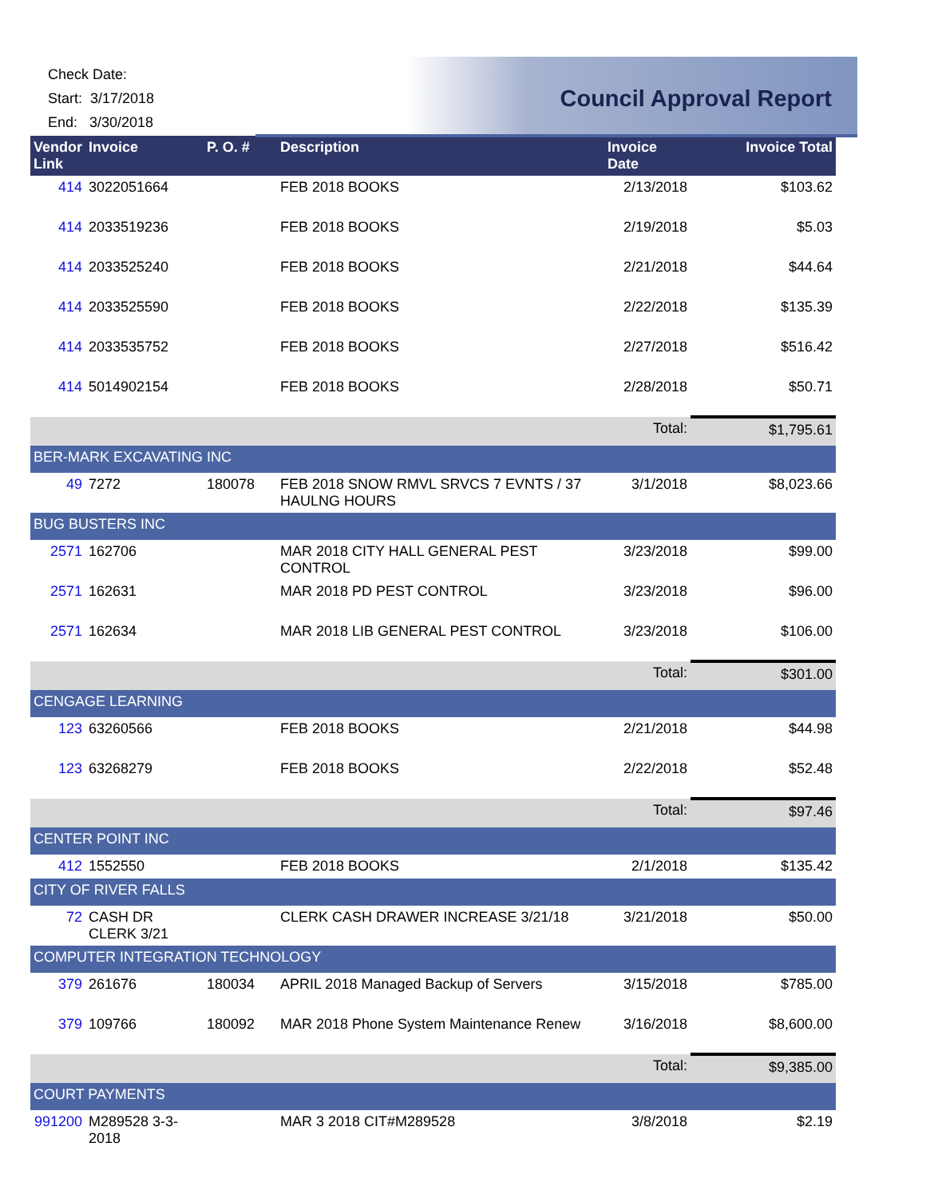Check Date:
Start: 3/17/2018
End: 3/30/2018
Council Approval Report
| Vendor Link | Invoice | P. O. # | Description | Invoice Date | Invoice Total |
| --- | --- | --- | --- | --- | --- |
| 414 | 3022051664 | | FEB 2018 BOOKS | 2/13/2018 | $103.62 |
| 414 | 2033519236 | | FEB 2018 BOOKS | 2/19/2018 | $5.03 |
| 414 | 2033525240 | | FEB 2018 BOOKS | 2/21/2018 | $44.64 |
| 414 | 2033525590 | | FEB 2018 BOOKS | 2/22/2018 | $135.39 |
| 414 | 2033535752 | | FEB 2018 BOOKS | 2/27/2018 | $516.42 |
| 414 | 5014902154 | | FEB 2018 BOOKS | 2/28/2018 | $50.71 |
| | | | | Total: | $1,795.61 |
| BER-MARK EXCAVATING INC | | | | | |
| 49 | 7272 | 180078 | FEB 2018 SNOW RMVL SRVCS 7 EVNTS / 37 HAULNG HOURS | 3/1/2018 | $8,023.66 |
| BUG BUSTERS INC | | | | | |
| 2571 | 162706 | | MAR 2018 CITY HALL GENERAL PEST CONTROL | 3/23/2018 | $99.00 |
| 2571 | 162631 | | MAR 2018 PD PEST CONTROL | 3/23/2018 | $96.00 |
| 2571 | 162634 | | MAR 2018 LIB GENERAL PEST CONTROL | 3/23/2018 | $106.00 |
| | | | | Total: | $301.00 |
| CENGAGE LEARNING | | | | | |
| 123 | 63260566 | | FEB 2018 BOOKS | 2/21/2018 | $44.98 |
| 123 | 63268279 | | FEB 2018 BOOKS | 2/22/2018 | $52.48 |
| | | | | Total: | $97.46 |
| CENTER POINT INC | | | | | |
| 412 | 1552550 | | FEB 2018 BOOKS | 2/1/2018 | $135.42 |
| CITY OF RIVER FALLS | | | | | |
| 72 | CASH DR CLERK 3/21 | | CLERK CASH DRAWER INCREASE 3/21/18 | 3/21/2018 | $50.00 |
| COMPUTER INTEGRATION TECHNOLOGY | | | | | |
| 379 | 261676 | 180034 | APRIL 2018 Managed Backup of Servers | 3/15/2018 | $785.00 |
| 379 | 109766 | 180092 | MAR 2018 Phone System Maintenance Renew | 3/16/2018 | $8,600.00 |
| | | | | Total: | $9,385.00 |
| COURT PAYMENTS | | | | | |
| 991200 | M289528 3-3-2018 | | MAR 3 2018 CIT#M289528 | 3/8/2018 | $2.19 |